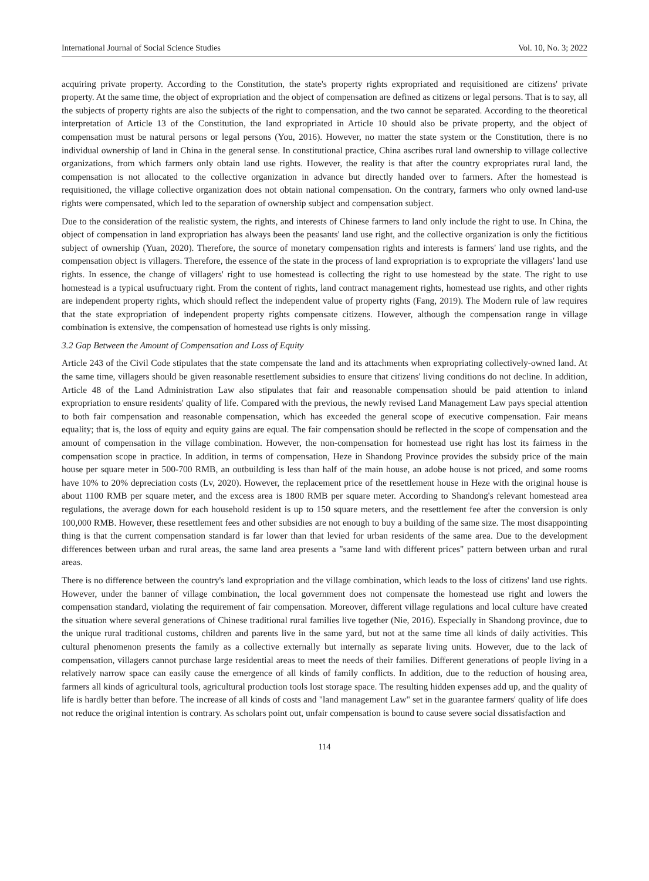International Journal of Social Science Studies Vol. 10, No. 3; 2022
acquiring private property. According to the Constitution, the state's property rights expropriated and requisitioned are citizens' private property. At the same time, the object of expropriation and the object of compensation are defined as citizens or legal persons. That is to say, all the subjects of property rights are also the subjects of the right to compensation, and the two cannot be separated. According to the theoretical interpretation of Article 13 of the Constitution, the land expropriated in Article 10 should also be private property, and the object of compensation must be natural persons or legal persons (You, 2016). However, no matter the state system or the Constitution, there is no individual ownership of land in China in the general sense. In constitutional practice, China ascribes rural land ownership to village collective organizations, from which farmers only obtain land use rights. However, the reality is that after the country expropriates rural land, the compensation is not allocated to the collective organization in advance but directly handed over to farmers. After the homestead is requisitioned, the village collective organization does not obtain national compensation. On the contrary, farmers who only owned land-use rights were compensated, which led to the separation of ownership subject and compensation subject.
Due to the consideration of the realistic system, the rights, and interests of Chinese farmers to land only include the right to use. In China, the object of compensation in land expropriation has always been the peasants' land use right, and the collective organization is only the fictitious subject of ownership (Yuan, 2020). Therefore, the source of monetary compensation rights and interests is farmers' land use rights, and the compensation object is villagers. Therefore, the essence of the state in the process of land expropriation is to expropriate the villagers' land use rights. In essence, the change of villagers' right to use homestead is collecting the right to use homestead by the state. The right to use homestead is a typical usufructuary right. From the content of rights, land contract management rights, homestead use rights, and other rights are independent property rights, which should reflect the independent value of property rights (Fang, 2019). The Modern rule of law requires that the state expropriation of independent property rights compensate citizens. However, although the compensation range in village combination is extensive, the compensation of homestead use rights is only missing.
3.2 Gap Between the Amount of Compensation and Loss of Equity
Article 243 of the Civil Code stipulates that the state compensate the land and its attachments when expropriating collectively-owned land. At the same time, villagers should be given reasonable resettlement subsidies to ensure that citizens' living conditions do not decline. In addition, Article 48 of the Land Administration Law also stipulates that fair and reasonable compensation should be paid attention to inland expropriation to ensure residents' quality of life. Compared with the previous, the newly revised Land Management Law pays special attention to both fair compensation and reasonable compensation, which has exceeded the general scope of executive compensation. Fair means equality; that is, the loss of equity and equity gains are equal. The fair compensation should be reflected in the scope of compensation and the amount of compensation in the village combination. However, the non-compensation for homestead use right has lost its fairness in the compensation scope in practice. In addition, in terms of compensation, Heze in Shandong Province provides the subsidy price of the main house per square meter in 500-700 RMB, an outbuilding is less than half of the main house, an adobe house is not priced, and some rooms have 10% to 20% depreciation costs (Lv, 2020). However, the replacement price of the resettlement house in Heze with the original house is about 1100 RMB per square meter, and the excess area is 1800 RMB per square meter. According to Shandong's relevant homestead area regulations, the average down for each household resident is up to 150 square meters, and the resettlement fee after the conversion is only 100,000 RMB. However, these resettlement fees and other subsidies are not enough to buy a building of the same size. The most disappointing thing is that the current compensation standard is far lower than that levied for urban residents of the same area. Due to the development differences between urban and rural areas, the same land area presents a "same land with different prices" pattern between urban and rural areas.
There is no difference between the country's land expropriation and the village combination, which leads to the loss of citizens' land use rights. However, under the banner of village combination, the local government does not compensate the homestead use right and lowers the compensation standard, violating the requirement of fair compensation. Moreover, different village regulations and local culture have created the situation where several generations of Chinese traditional rural families live together (Nie, 2016). Especially in Shandong province, due to the unique rural traditional customs, children and parents live in the same yard, but not at the same time all kinds of daily activities. This cultural phenomenon presents the family as a collective externally but internally as separate living units. However, due to the lack of compensation, villagers cannot purchase large residential areas to meet the needs of their families. Different generations of people living in a relatively narrow space can easily cause the emergence of all kinds of family conflicts. In addition, due to the reduction of housing area, farmers all kinds of agricultural tools, agricultural production tools lost storage space. The resulting hidden expenses add up, and the quality of life is hardly better than before. The increase of all kinds of costs and "land management Law" set in the guarantee farmers' quality of life does not reduce the original intention is contrary. As scholars point out, unfair compensation is bound to cause severe social dissatisfaction and
114